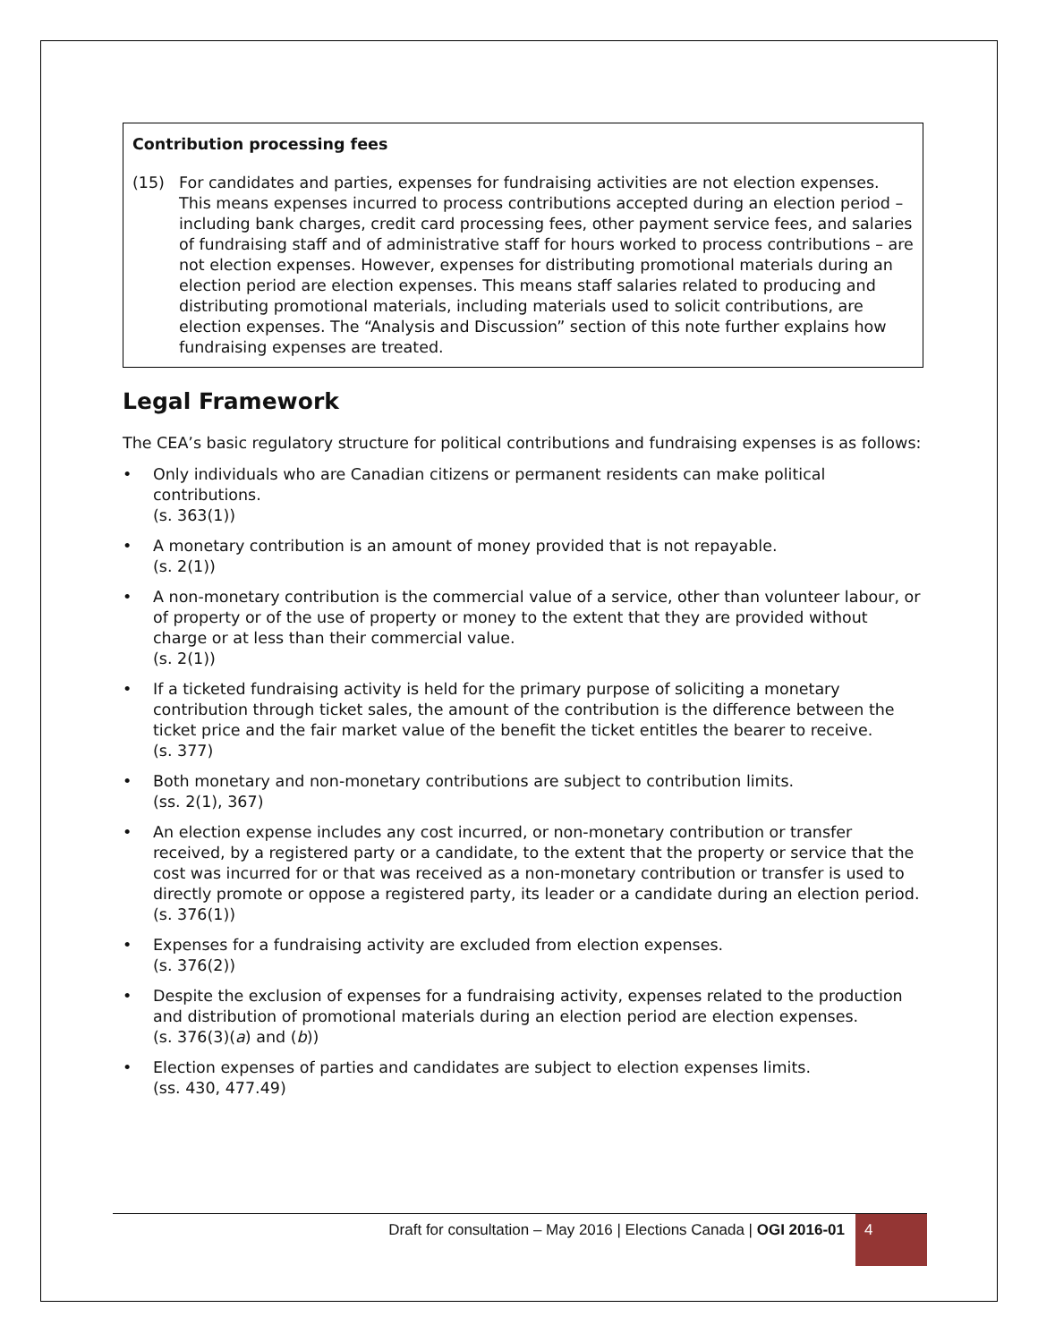Contribution processing fees
(15) For candidates and parties, expenses for fundraising activities are not election expenses. This means expenses incurred to process contributions accepted during an election period – including bank charges, credit card processing fees, other payment service fees, and salaries of fundraising staff and of administrative staff for hours worked to process contributions – are not election expenses. However, expenses for distributing promotional materials during an election period are election expenses. This means staff salaries related to producing and distributing promotional materials, including materials used to solicit contributions, are election expenses. The “Analysis and Discussion” section of this note further explains how fundraising expenses are treated.
Legal Framework
The CEA’s basic regulatory structure for political contributions and fundraising expenses is as follows:
• Only individuals who are Canadian citizens or permanent residents can make political contributions.
(s. 363(1))
• A monetary contribution is an amount of money provided that is not repayable.
(s. 2(1))
• A non-monetary contribution is the commercial value of a service, other than volunteer labour, or of property or of the use of property or money to the extent that they are provided without charge or at less than their commercial value.
(s. 2(1))
• If a ticketed fundraising activity is held for the primary purpose of soliciting a monetary contribution through ticket sales, the amount of the contribution is the difference between the ticket price and the fair market value of the benefit the ticket entitles the bearer to receive.
(s. 377)
• Both monetary and non-monetary contributions are subject to contribution limits.
(ss. 2(1), 367)
• An election expense includes any cost incurred, or non-monetary contribution or transfer received, by a registered party or a candidate, to the extent that the property or service that the cost was incurred for or that was received as a non-monetary contribution or transfer is used to directly promote or oppose a registered party, its leader or a candidate during an election period.
(s. 376(1))
• Expenses for a fundraising activity are excluded from election expenses.
(s. 376(2))
• Despite the exclusion of expenses for a fundraising activity, expenses related to the production and distribution of promotional materials during an election period are election expenses.
(s. 376(3)(a) and (b))
• Election expenses of parties and candidates are subject to election expenses limits.
(ss. 430, 477.49)
Draft for consultation – May 2016 | Elections Canada | OGI 2016-01 4